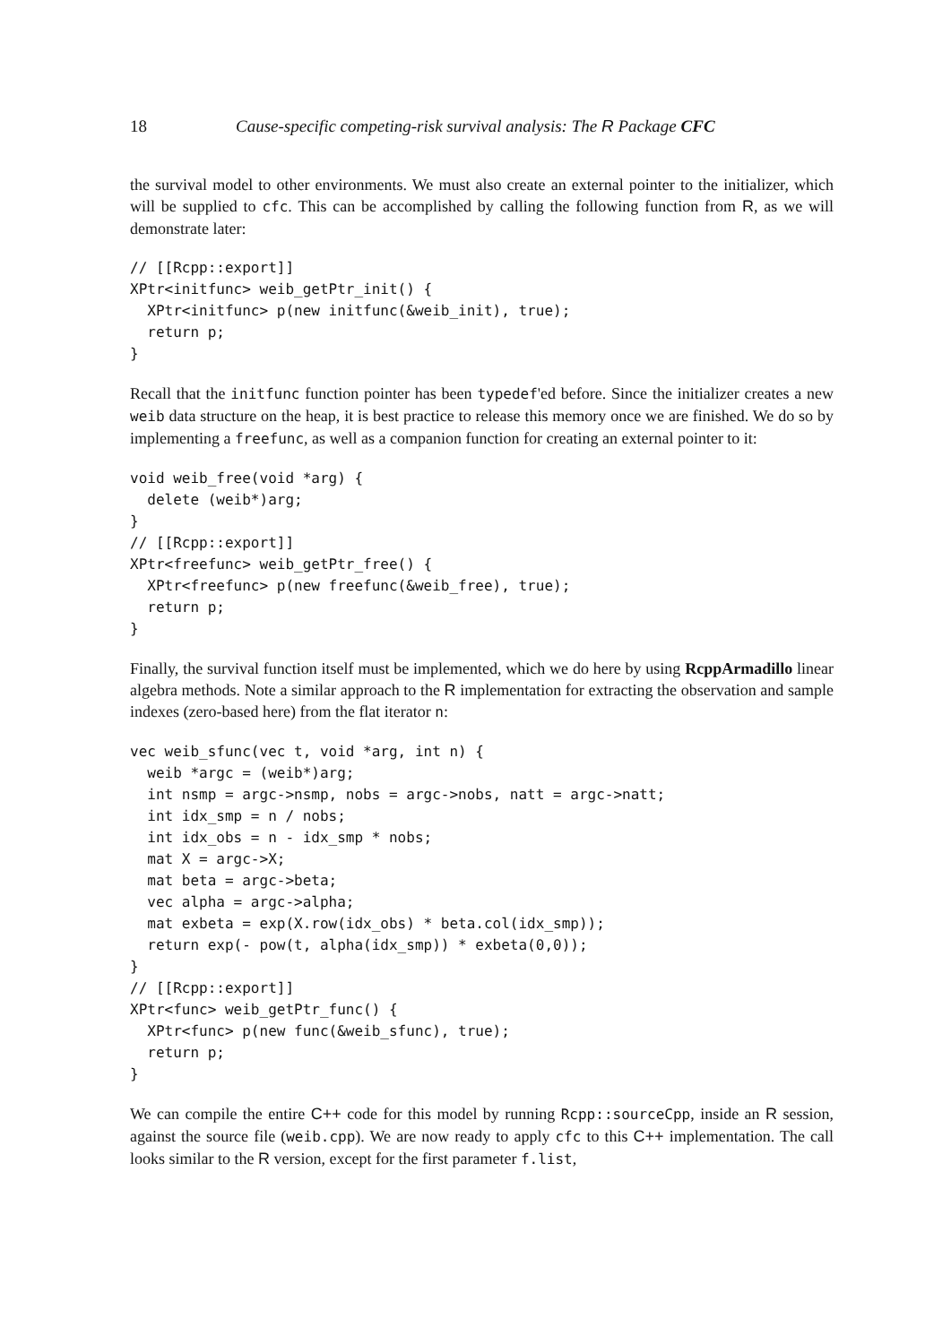18 Cause-specific competing-risk survival analysis: The R Package CFC
the survival model to other environments. We must also create an external pointer to the initializer, which will be supplied to cfc. This can be accomplished by calling the following function from R, as we will demonstrate later:
// [[Rcpp::export]]
XPtr<initfunc> weib_getPtr_init() {
  XPtr<initfunc> p(new initfunc(&weib_init), true);
  return p;
}
Recall that the initfunc function pointer has been typedef'ed before. Since the initializer creates a new weib data structure on the heap, it is best practice to release this memory once we are finished. We do so by implementing a freefunc, as well as a companion function for creating an external pointer to it:
void weib_free(void *arg) {
  delete (weib*)arg;
}
// [[Rcpp::export]]
XPtr<freefunc> weib_getPtr_free() {
  XPtr<freefunc> p(new freefunc(&weib_free), true);
  return p;
}
Finally, the survival function itself must be implemented, which we do here by using RcppArmadillo linear algebra methods. Note a similar approach to the R implementation for extracting the observation and sample indexes (zero-based here) from the flat iterator n:
vec weib_sfunc(vec t, void *arg, int n) {
  weib *argc = (weib*)arg;
  int nsmp = argc->nsmp, nobs = argc->nobs, natt = argc->natt;
  int idx_smp = n / nobs;
  int idx_obs = n - idx_smp * nobs;
  mat X = argc->X;
  mat beta = argc->beta;
  vec alpha = argc->alpha;
  mat exbeta = exp(X.row(idx_obs) * beta.col(idx_smp));
  return exp(- pow(t, alpha(idx_smp)) * exbeta(0,0));
}
// [[Rcpp::export]]
XPtr<func> weib_getPtr_func() {
  XPtr<func> p(new func(&weib_sfunc), true);
  return p;
}
We can compile the entire C++ code for this model by running Rcpp::sourceCpp, inside an R session, against the source file (weib.cpp). We are now ready to apply cfc to this C++ implementation. The call looks similar to the R version, except for the first parameter f.list,